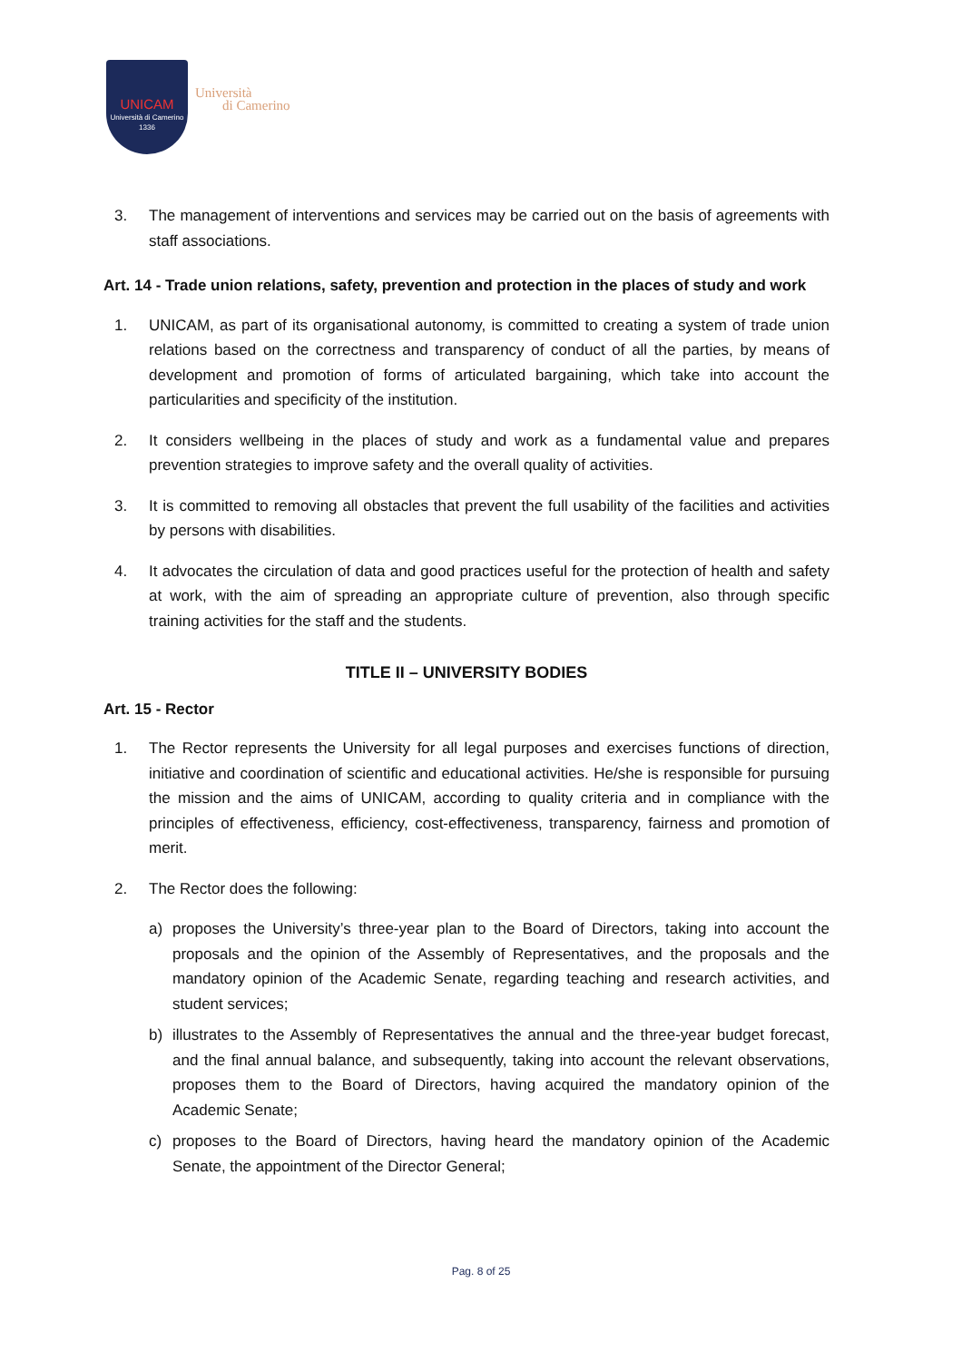UNICAM
Università di Camerino
1336
Università
di Camerino
3. The management of interventions and services may be carried out on the basis of agreements with staff associations.
Art. 14 - Trade union relations, safety, prevention and protection in the places of study and work
1. UNICAM, as part of its organisational autonomy, is committed to creating a system of trade union relations based on the correctness and transparency of conduct of all the parties, by means of development and promotion of forms of articulated bargaining, which take into account the particularities and specificity of the institution.
2. It considers wellbeing in the places of study and work as a fundamental value and prepares prevention strategies to improve safety and the overall quality of activities.
3. It is committed to removing all obstacles that prevent the full usability of the facilities and activities by persons with disabilities.
4. It advocates the circulation of data and good practices useful for the protection of health and safety at work, with the aim of spreading an appropriate culture of prevention, also through specific training activities for the staff and the students.
TITLE II – UNIVERSITY BODIES
Art. 15 - Rector
1. The Rector represents the University for all legal purposes and exercises functions of direction, initiative and coordination of scientific and educational activities. He/she is responsible for pursuing the mission and the aims of UNICAM, according to quality criteria and in compliance with the principles of effectiveness, efficiency, cost-effectiveness, transparency, fairness and promotion of merit.
2. The Rector does the following:
a) proposes the University’s three-year plan to the Board of Directors, taking into account the proposals and the opinion of the Assembly of Representatives, and the proposals and the mandatory opinion of the Academic Senate, regarding teaching and research activities, and student services;
b) illustrates to the Assembly of Representatives the annual and the three-year budget forecast, and the final annual balance, and subsequently, taking into account the relevant observations, proposes them to the Board of Directors, having acquired the mandatory opinion of the Academic Senate;
c) proposes to the Board of Directors, having heard the mandatory opinion of the Academic Senate, the appointment of the Director General;
Pag. 8 of 25